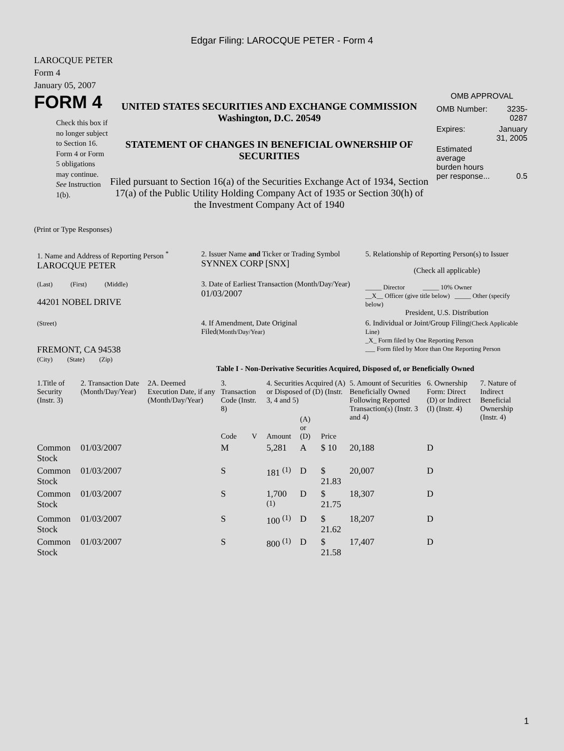Edgar Filing: LAROCQUE PETER - Form 4
LAROCQUE PETER
Form 4
January 05, 2007
FORM 4
Check this box if no longer subject to Section 16. Form 4 or Form 5 obligations may continue. See Instruction 1(b).
UNITED STATES SECURITIES AND EXCHANGE COMMISSION
Washington, D.C. 20549
STATEMENT OF CHANGES IN BENEFICIAL OWNERSHIP OF SECURITIES
Filed pursuant to Section 16(a) of the Securities Exchange Act of 1934, Section 17(a) of the Public Utility Holding Company Act of 1935 or Section 30(h) of the Investment Company Act of 1940
OMB APPROVAL
| OMB Number: | 3235-0287 |
| Expires: | January 31, 2005 |
| Estimated average burden hours per response... | 0.5 |
(Print or Type Responses)
| 1. Name and Address of Reporting Person <sup>*</sup> LAROCQUE PETER | 2. Issuer Name and Ticker or Trading Symbol SYNNEX CORP [SNX] | 5. Relationship of Reporting Person(s) to Issuer (Check all applicable) _____ Director _____ 10% Owner __X__ Officer (give title below) _____ Other (specify below) President, U.S. Distribution |
| (Last) (First) (Middle) 44201 NOBEL DRIVE | 3. Date of Earliest Transaction (Month/Day/Year) 01/03/2007 | |
| (Street) FREMONT, CA 94538 (City) (State) (Zip) | 4. If Amendment, Date Original Filed (Month/Day/Year) | 6. Individual or Joint/Group Filing (Check Applicable Line) _X_ Form filed by One Reporting Person ___ Form filed by More than One Reporting Person |
Table I - Non-Derivative Securities Acquired, Disposed of, or Beneficially Owned
| 1.Title of Security (Instr. 3) | 2. Transaction Date (Month/Day/Year) | 2A. Deemed Execution Date, if any (Month/Day/Year) | 3. Transaction Code (Instr. 8) | | 4. Securities Acquired (A) or Disposed of (D) (Instr. 3, 4 and 5) | | | 5. Amount of Securities Beneficially Owned Following Reported Transaction(s) (Instr. 3 and 4) | 6. Ownership Form: Direct (D) or Indirect (I) (Instr. 4) | 7. Nature of Indirect Beneficial Ownership (Instr. 4) |
| --- | --- | --- | --- | --- | --- | --- | --- | --- | --- | --- |
| | | | Code | V | Amount | (A) or (D) | Price | | | |
| Common Stock | 01/03/2007 | | M | | 5,281 | A | $ 10 | 20,188 | D | |
| Common Stock | 01/03/2007 | | S | | 181 <sup>(1)</sup> | D | $ 21.83 | 20,007 | D | |
| Common Stock | 01/03/2007 | | S | | 1,700 <sup>(1)</sup> | D | $ 21.75 | 18,307 | D | |
| Common Stock | 01/03/2007 | | S | | 100 <sup>(1)</sup> | D | $ 21.62 | 18,207 | D | |
| Common Stock | 01/03/2007 | | S | | 800 <sup>(1)</sup> | D | $ 21.58 | 17,407 | D | |
1